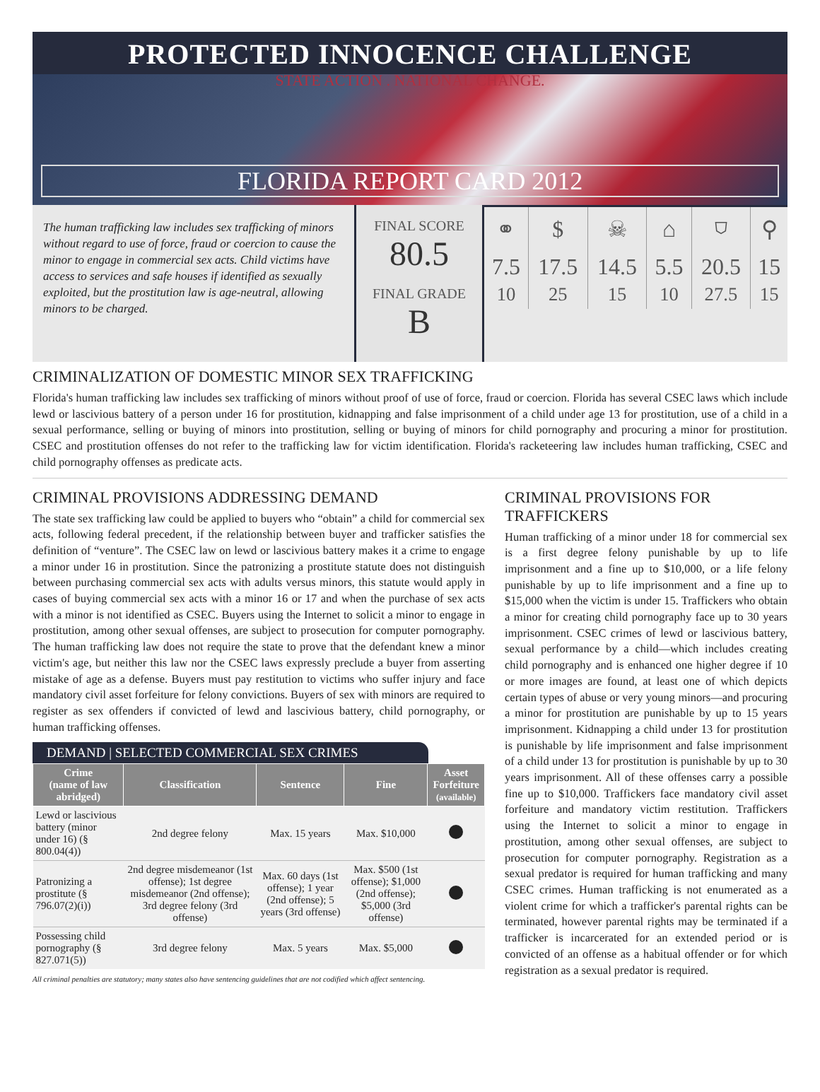PROTECTED INNOCENCE CHALLENGE
STATE ACTION . NATIONAL CHANGE.
FLORIDA REPORT CARD 2012
The human trafficking law includes sex trafficking of minors without regard to use of force, fraud or coercion to cause the minor to engage in commercial sex acts. Child victims have access to services and safe houses if identified as sexually exploited, but the prostitution law is age-neutral, allowing minors to be charged.
FINAL SCORE
80.5
FINAL GRADE
B
| ⚭ | $ | ☠ | ⌂ | ⛉ | ⚲ |
| 7.5 10 | 17.5 25 | 14.5 15 | 5.5 10 | 20.5 27.5 | 15 15 |
CRIMINALIZATION OF DOMESTIC MINOR SEX TRAFFICKING
Florida's human trafficking law includes sex trafficking of minors without proof of use of force, fraud or coercion. Florida has several CSEC laws which include lewd or lascivious battery of a person under 16 for prostitution, kidnapping and false imprisonment of a child under age 13 for prostitution, use of a child in a sexual performance, selling or buying of minors into prostitution, selling or buying of minors for child pornography and procuring a minor for prostitution. CSEC and prostitution offenses do not refer to the trafficking law for victim identification. Florida's racketeering law includes human trafficking, CSEC and child pornography offenses as predicate acts.
CRIMINAL PROVISIONS ADDRESSING DEMAND
The state sex trafficking law could be applied to buyers who “obtain” a child for commercial sex acts, following federal precedent, if the relationship between buyer and trafficker satisfies the definition of “venture”. The CSEC law on lewd or lascivious battery makes it a crime to engage a minor under 16 in prostitution. Since the patronizing a prostitute statute does not distinguish between purchasing commercial sex acts with adults versus minors, this statute would apply in cases of buying commercial sex acts with a minor 16 or 17 and when the purchase of sex acts with a minor is not identified as CSEC. Buyers using the Internet to solicit a minor to engage in prostitution, among other sexual offenses, are subject to prosecution for computer pornography. The human trafficking law does not require the state to prove that the defendant knew a minor victim's age, but neither this law nor the CSEC laws expressly preclude a buyer from asserting mistake of age as a defense. Buyers must pay restitution to victims who suffer injury and face mandatory civil asset forfeiture for felony convictions. Buyers of sex with minors are required to register as sex offenders if convicted of lewd and lascivious battery, child pornography, or human trafficking offenses.
DEMAND | SELECTED COMMERCIAL SEX CRIMES
| Crime (name of law abridged) | Classification | Sentence | Fine | Asset Forfeiture (available) |
| --- | --- | --- | --- | --- |
| Lewd or lascivious battery (minor under 16) (§ 800.04(4)) | 2nd degree felony | Max. 15 years | Max. $10,000 | |
| Patronizing a prostitute (§ 796.07(2)(i)) | 2nd degree misdemeanor (1st offense); 1st degree misdemeanor (2nd offense); 3rd degree felony (3rd offense) | Max. 60 days (1st offense); 1 year (2nd offense); 5 years (3rd offense) | Max. $500 (1st offense); $1,000 (2nd offense); $5,000 (3rd offense) | |
| Possessing child pornography (§ 827.071(5)) | 3rd degree felony | Max. 5 years | Max. $5,000 | |
All criminal penalties are statutory; many states also have sentencing guidelines that are not codified which affect sentencing.
CRIMINAL PROVISIONS FOR TRAFFICKERS
Human trafficking of a minor under 18 for commercial sex is a first degree felony punishable by up to life imprisonment and a fine up to $10,000, or a life felony punishable by up to life imprisonment and a fine up to $15,000 when the victim is under 15. Traffickers who obtain a minor for creating child pornography face up to 30 years imprisonment. CSEC crimes of lewd or lascivious battery, sexual performance by a child—which includes creating child pornography and is enhanced one higher degree if 10 or more images are found, at least one of which depicts certain types of abuse or very young minors—and procuring a minor for prostitution are punishable by up to 15 years imprisonment. Kidnapping a child under 13 for prostitution is punishable by life imprisonment and false imprisonment of a child under 13 for prostitution is punishable by up to 30 years imprisonment. All of these offenses carry a possible fine up to $10,000. Traffickers face mandatory civil asset forfeiture and mandatory victim restitution. Traffickers using the Internet to solicit a minor to engage in prostitution, among other sexual offenses, are subject to prosecution for computer pornography. Registration as a sexual predator is required for human trafficking and many CSEC crimes. Human trafficking is not enumerated as a violent crime for which a trafficker's parental rights can be terminated, however parental rights may be terminated if a trafficker is incarcerated for an extended period or is convicted of an offense as a habitual offender or for which registration as a sexual predator is required.